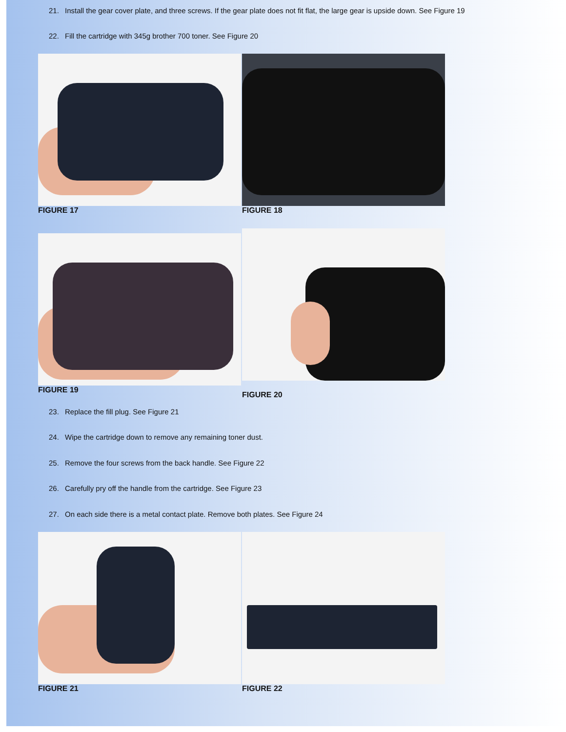21. Install the gear cover plate, and three screws. If the gear plate does not fit flat, the large gear is upside down. See Figure 19
22. Fill the cartridge with 345g brother 700 toner. See Figure 20
FIGURE 17 FIGURE 18
FIGURE 19 FIGURE 20
23. Replace the fill plug. See Figure 21
24. Wipe the cartridge down to remove any remaining toner dust.
25. Remove the four screws from the back handle. See Figure 22
26. Carefully pry off the handle from the cartridge. See Figure 23
27. On each side there is a metal contact plate. Remove both plates. See Figure 24
FIGURE 21 FIGURE 22